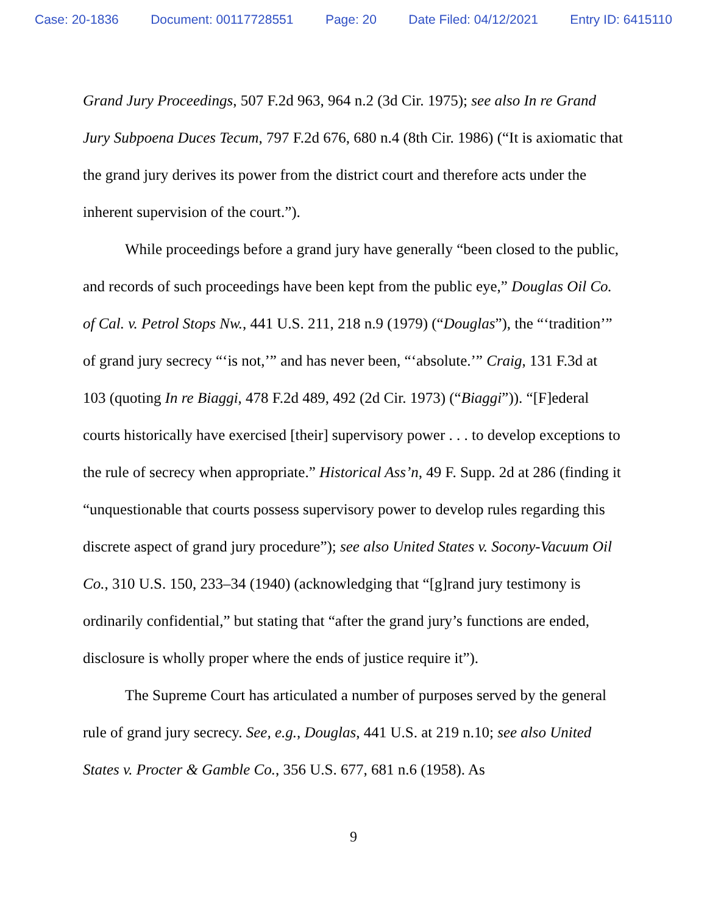Case: 20-1836 Document: 00117728551 Page: 20 Date Filed: 04/12/2021 Entry ID: 6415110
Grand Jury Proceedings, 507 F.2d 963, 964 n.2 (3d Cir. 1975); see also In re Grand Jury Subpoena Duces Tecum, 797 F.2d 676, 680 n.4 (8th Cir. 1986) (“It is axiomatic that the grand jury derives its power from the district court and therefore acts under the inherent supervision of the court.”).
While proceedings before a grand jury have generally “been closed to the public, and records of such proceedings have been kept from the public eye,” Douglas Oil Co. of Cal. v. Petrol Stops Nw., 441 U.S. 211, 218 n.9 (1979) (“Douglas”), the “‘tradition’” of grand jury secrecy “‘is not,’” and has never been, “‘absolute.’” Craig, 131 F.3d at 103 (quoting In re Biaggi, 478 F.2d 489, 492 (2d Cir. 1973) (“Biaggi”)). “[F]ederal courts historically have exercised [their] supervisory power . . . to develop exceptions to the rule of secrecy when appropriate.” Historical Ass’n, 49 F. Supp. 2d at 286 (finding it “unquestionable that courts possess supervisory power to develop rules regarding this discrete aspect of grand jury procedure”); see also United States v. Socony-Vacuum Oil Co., 310 U.S. 150, 233–34 (1940) (acknowledging that “[g]rand jury testimony is ordinarily confidential,” but stating that “after the grand jury’s functions are ended, disclosure is wholly proper where the ends of justice require it”).
The Supreme Court has articulated a number of purposes served by the general rule of grand jury secrecy. See, e.g., Douglas, 441 U.S. at 219 n.10; see also United States v. Procter & Gamble Co., 356 U.S. 677, 681 n.6 (1958). As
9